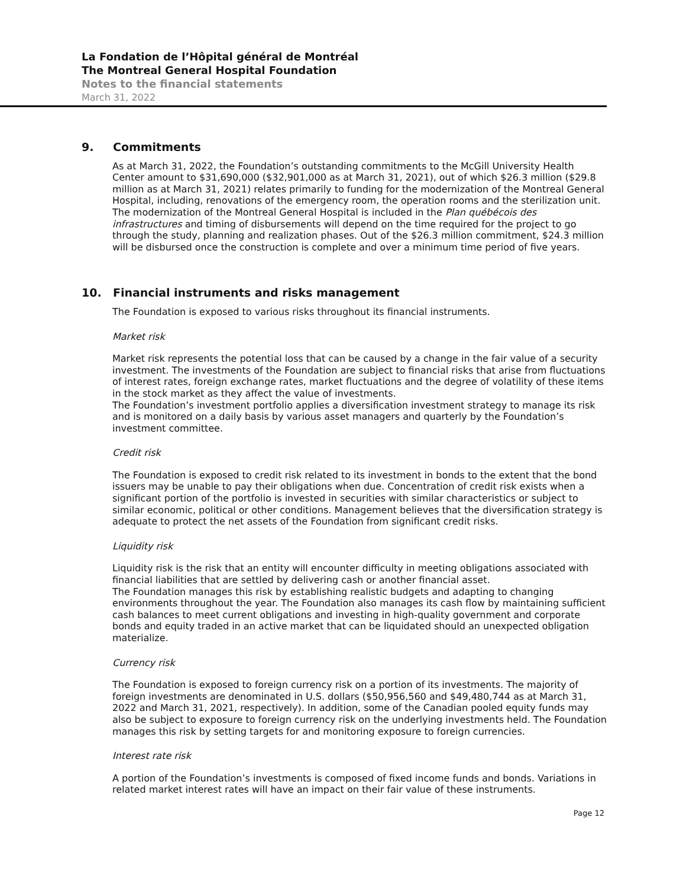La Fondation de l’Hôpital général de Montréal
The Montreal General Hospital Foundation
Notes to the financial statements
March 31, 2022
9. Commitments
As at March 31, 2022, the Foundation’s outstanding commitments to the McGill University Health Center amount to $31,690,000 ($32,901,000 as at March 31, 2021), out of which $26.3 million ($29.8 million as at March 31, 2021) relates primarily to funding for the modernization of the Montreal General Hospital, including, renovations of the emergency room, the operation rooms and the sterilization unit. The modernization of the Montreal General Hospital is included in the Plan québécois des infrastructures and timing of disbursements will depend on the time required for the project to go through the study, planning and realization phases. Out of the $26.3 million commitment, $24.3 million will be disbursed once the construction is complete and over a minimum time period of five years.
10. Financial instruments and risks management
The Foundation is exposed to various risks throughout its financial instruments.
Market risk
Market risk represents the potential loss that can be caused by a change in the fair value of a security investment. The investments of the Foundation are subject to financial risks that arise from fluctuations of interest rates, foreign exchange rates, market fluctuations and the degree of volatility of these items in the stock market as they affect the value of investments.
The Foundation’s investment portfolio applies a diversification investment strategy to manage its risk and is monitored on a daily basis by various asset managers and quarterly by the Foundation’s investment committee.
Credit risk
The Foundation is exposed to credit risk related to its investment in bonds to the extent that the bond issuers may be unable to pay their obligations when due. Concentration of credit risk exists when a significant portion of the portfolio is invested in securities with similar characteristics or subject to similar economic, political or other conditions. Management believes that the diversification strategy is adequate to protect the net assets of the Foundation from significant credit risks.
Liquidity risk
Liquidity risk is the risk that an entity will encounter difficulty in meeting obligations associated with financial liabilities that are settled by delivering cash or another financial asset.
The Foundation manages this risk by establishing realistic budgets and adapting to changing environments throughout the year. The Foundation also manages its cash flow by maintaining sufficient cash balances to meet current obligations and investing in high-quality government and corporate bonds and equity traded in an active market that can be liquidated should an unexpected obligation materialize.
Currency risk
The Foundation is exposed to foreign currency risk on a portion of its investments. The majority of foreign investments are denominated in U.S. dollars ($50,956,560 and $49,480,744 as at March 31, 2022 and March 31, 2021, respectively). In addition, some of the Canadian pooled equity funds may also be subject to exposure to foreign currency risk on the underlying investments held. The Foundation manages this risk by setting targets for and monitoring exposure to foreign currencies.
Interest rate risk
A portion of the Foundation’s investments is composed of fixed income funds and bonds. Variations in related market interest rates will have an impact on their fair value of these instruments.
Page 12